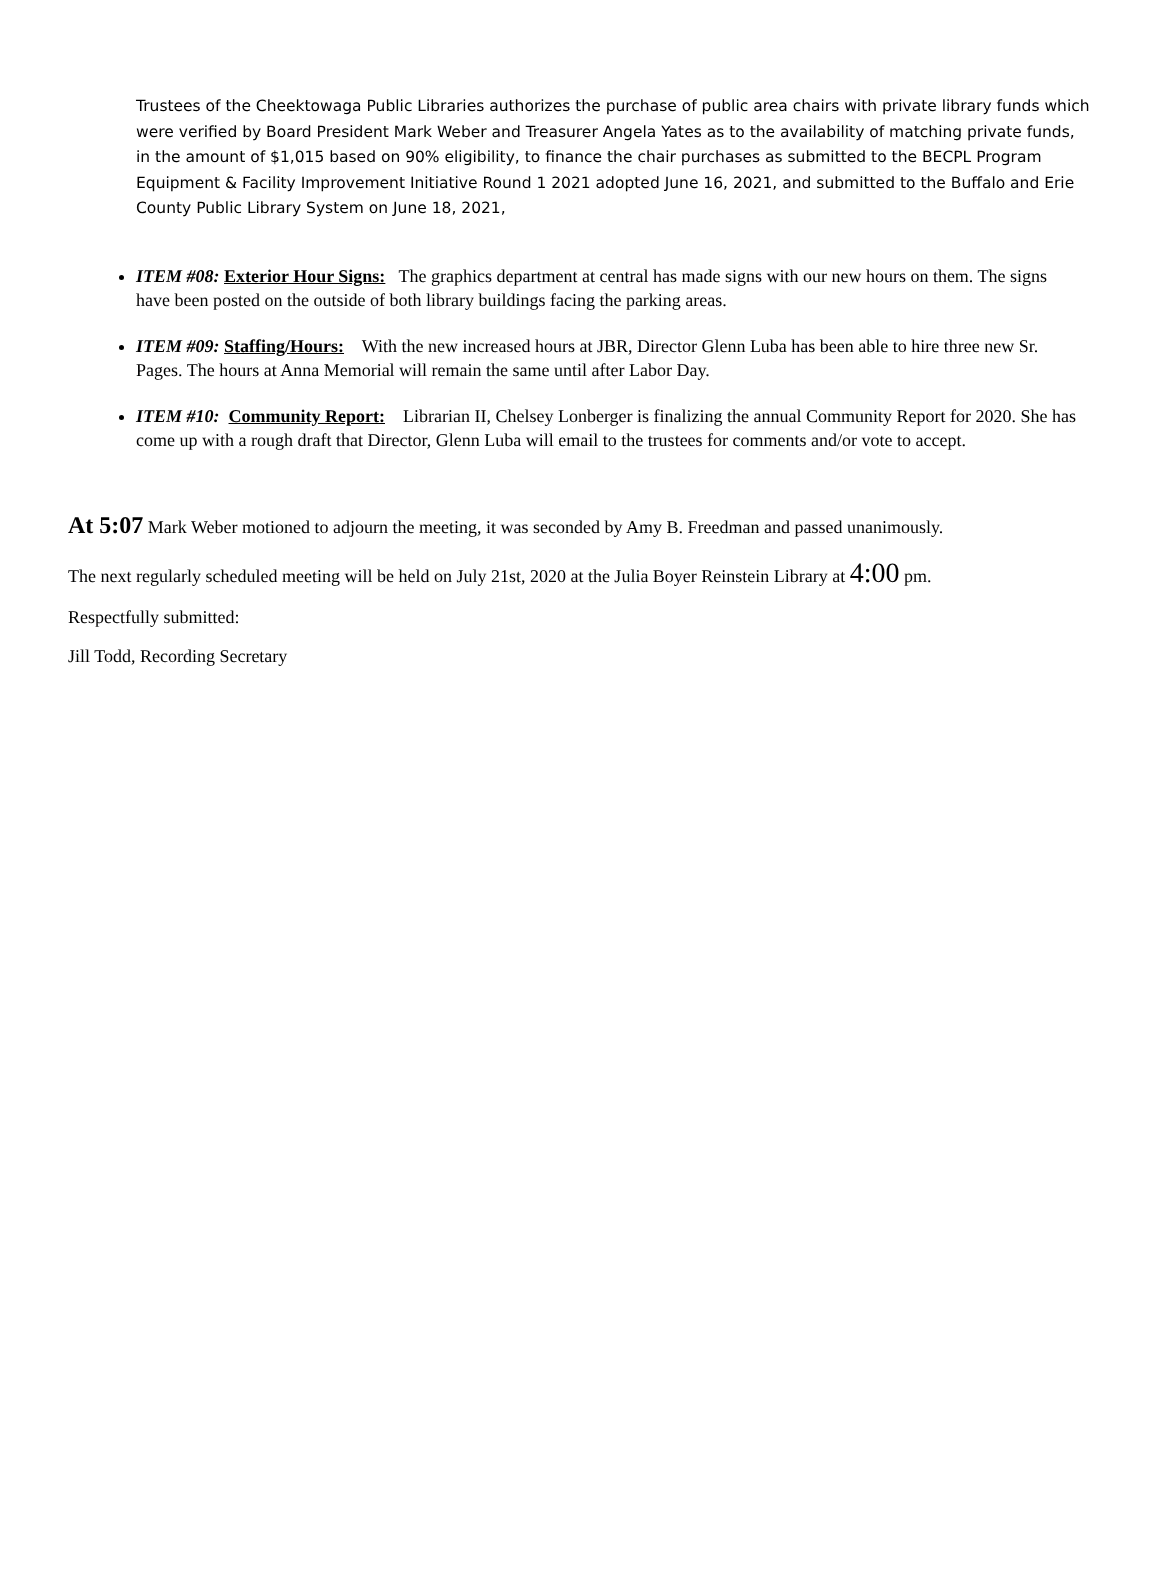Trustees of the Cheektowaga Public Libraries authorizes the purchase of public area chairs with private library funds which were verified by Board President Mark Weber and Treasurer Angela Yates as to the availability of matching private funds, in the amount of $1,015 based on 90% eligibility, to finance the chair purchases as submitted to the BECPL Program Equipment & Facility Improvement Initiative Round 1 2021 adopted June 16, 2021, and submitted to the Buffalo and Erie County Public Library System on June 18, 2021,
ITEM #08: Exterior Hour Signs: The graphics department at central has made signs with our new hours on them. The signs have been posted on the outside of both library buildings facing the parking areas.
ITEM #09: Staffing/Hours: With the new increased hours at JBR, Director Glenn Luba has been able to hire three new Sr. Pages. The hours at Anna Memorial will remain the same until after Labor Day.
ITEM #10: Community Report: Librarian II, Chelsey Lonberger is finalizing the annual Community Report for 2020. She has come up with a rough draft that Director, Glenn Luba will email to the trustees for comments and/or vote to accept.
At 5:07 Mark Weber motioned to adjourn the meeting, it was seconded by Amy B. Freedman and passed unanimously.
The next regularly scheduled meeting will be held on July 21st, 2020 at the Julia Boyer Reinstein Library at 4:00 pm.
Respectfully submitted:
Jill Todd, Recording Secretary